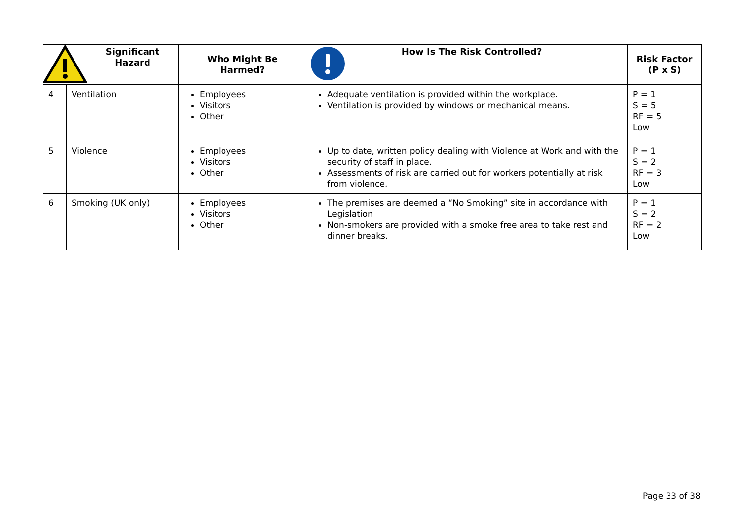| Significant Hazard | | Who Might Be Harmed? | How Is The Risk Controlled? | Risk Factor (P x S) |
| --- | --- | --- | --- | --- |
| 4 | Ventilation | Employees Visitors Other | Adequate ventilation is provided within the workplace. Ventilation is provided by windows or mechanical means. | P = 1 S = 5 RF = 5 Low |
| 5 | Violence | Employees Visitors Other | Up to date, written policy dealing with Violence at Work and with the security of staff in place. Assessments of risk are carried out for workers potentially at risk from violence. | P = 1 S = 2 RF = 3 Low |
| 6 | Smoking (UK only) | Employees Visitors Other | The premises are deemed a “No Smoking” site in accordance with Legislation Non-smokers are provided with a smoke free area to take rest and dinner breaks. | P = 1 S = 2 RF = 2 Low |
Page 33 of 38